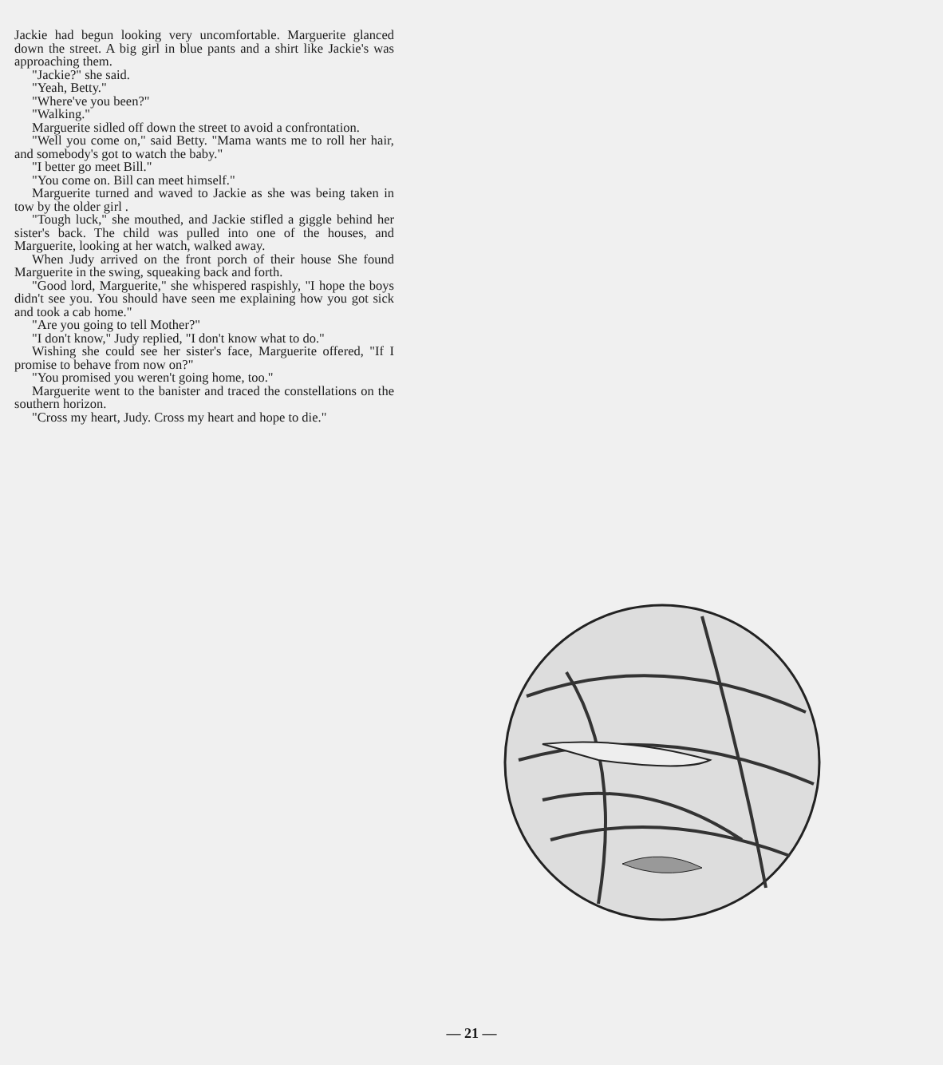Jackie had begun looking very uncomfortable. Marguerite glanced down the street. A big girl in blue pants and a shirt like Jackie's was approaching them.
"Jackie?" she said.
"Yeah, Betty."
"Where've you been?"
"Walking."
Marguerite sidled off down the street to avoid a confrontation.
"Well you come on," said Betty. "Mama wants me to roll her hair, and somebody's got to watch the baby."
"I better go meet Bill."
"You come on. Bill can meet himself."
Marguerite turned and waved to Jackie as she was being taken in tow by the older girl .
"Tough luck," she mouthed, and Jackie stifled a giggle behind her sister's back. The child was pulled into one of the houses, and Marguerite, looking at her watch, walked away.
When Judy arrived on the front porch of their house She found Marguerite in the swing, squeaking back and forth.
"Good lord, Marguerite," she whispered raspishly, "I hope the boys didn't see you. You should have seen me explaining how you got sick and took a cab home."
"Are you going to tell Mother?"
"I don't know," Judy replied, "I don't know what to do."
Wishing she could see her sister's face, Marguerite offered, "If I promise to behave from now on?"
"You promised you weren't going home, too."
Marguerite went to the banister and traced the constellations on the southern horizon.
"Cross my heart, Judy. Cross my heart and hope to die."
— 21 —